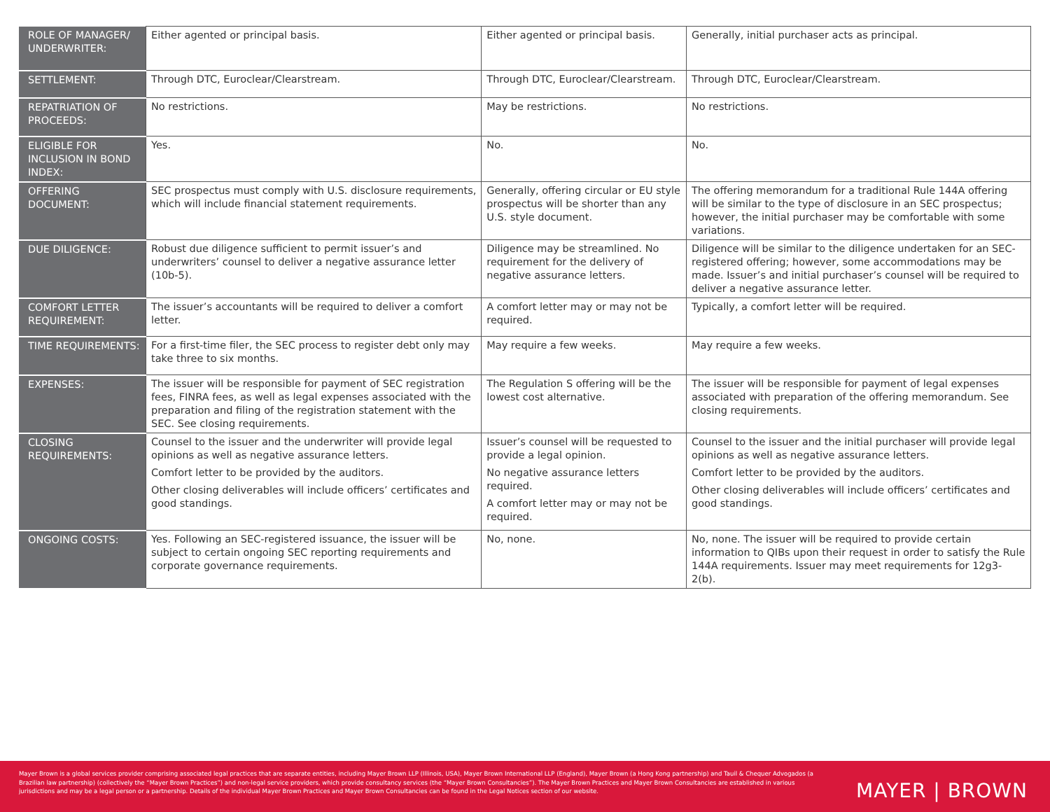| ROLE OF MANAGER/ UNDERWRITER: | Either agented or principal basis. | Either agented or principal basis. | Generally, initial purchaser acts as principal. |
| SETTLEMENT: | Through DTC, Euroclear/Clearstream. | Through DTC, Euroclear/Clearstream. | Through DTC, Euroclear/Clearstream. |
| REPATRIATION OF PROCEEDS: | No restrictions. | May be restrictions. | No restrictions. |
| ELIGIBLE FOR INCLUSION IN BOND INDEX: | Yes. | No. | No. |
| OFFERING DOCUMENT: | SEC prospectus must comply with U.S. disclosure requirements, which will include financial statement requirements. | Generally, offering circular or EU style prospectus will be shorter than any U.S. style document. | The offering memorandum for a traditional Rule 144A offering will be similar to the type of disclosure in an SEC prospectus; however, the initial purchaser may be comfortable with some variations. |
| DUE DILIGENCE: | Robust due diligence sufficient to permit issuer’s and underwriters’ counsel to deliver a negative assurance letter (10b-5). | Diligence may be streamlined. No requirement for the delivery of negative assurance letters. | Diligence will be similar to the diligence undertaken for an SEC-registered offering; however, some accommodations may be made. Issuer’s and initial purchaser’s counsel will be required to deliver a negative assurance letter. |
| COMFORT LETTER REQUIREMENT: | The issuer’s accountants will be required to deliver a comfort letter. | A comfort letter may or may not be required. | Typically, a comfort letter will be required. |
| TIME REQUIREMENTS: | For a first-time filer, the SEC process to register debt only may take three to six months. | May require a few weeks. | May require a few weeks. |
| EXPENSES: | The issuer will be responsible for payment of SEC registration fees, FINRA fees, as well as legal expenses associated with the preparation and filing of the registration statement with the SEC. See closing requirements. | The Regulation S offering will be the lowest cost alternative. | The issuer will be responsible for payment of legal expenses associated with preparation of the offering memorandum. See closing requirements. |
| CLOSING REQUIREMENTS: | Counsel to the issuer and the underwriter will provide legal opinions as well as negative assurance letters. Comfort letter to be provided by the auditors. Other closing deliverables will include officers’ certificates and good standings. | Issuer’s counsel will be requested to provide a legal opinion. No negative assurance letters required. A comfort letter may or may not be required. | Counsel to the issuer and the initial purchaser will provide legal opinions as well as negative assurance letters. Comfort letter to be provided by the auditors. Other closing deliverables will include officers’ certificates and good standings. |
| ONGOING COSTS: | Yes. Following an SEC-registered issuance, the issuer will be subject to certain ongoing SEC reporting requirements and corporate governance requirements. | No, none. | No, none. The issuer will be required to provide certain information to QIBs upon their request in order to satisfy the Rule 144A requirements. Issuer may meet requirements for 12g3-2(b). |
Mayer Brown is a global services provider comprising associated legal practices that are separate entities, including Mayer Brown LLP (Illinois, USA), Mayer Brown International LLP (England), Mayer Brown (a Hong Kong partnership) and Tauil & Chequer Advogados (a Brazilian law partnership) (collectively the “Mayer Brown Practices”) and non-legal service providers, which provide consultancy services (the “Mayer Brown Consultancies”). The Mayer Brown Practices and Mayer Brown Consultancies are established in various jurisdictions and may be a legal person or a partnership. Details of the individual Mayer Brown Practices and Mayer Brown Consultancies can be found in the Legal Notices section of our website.
MAYER | BROWN